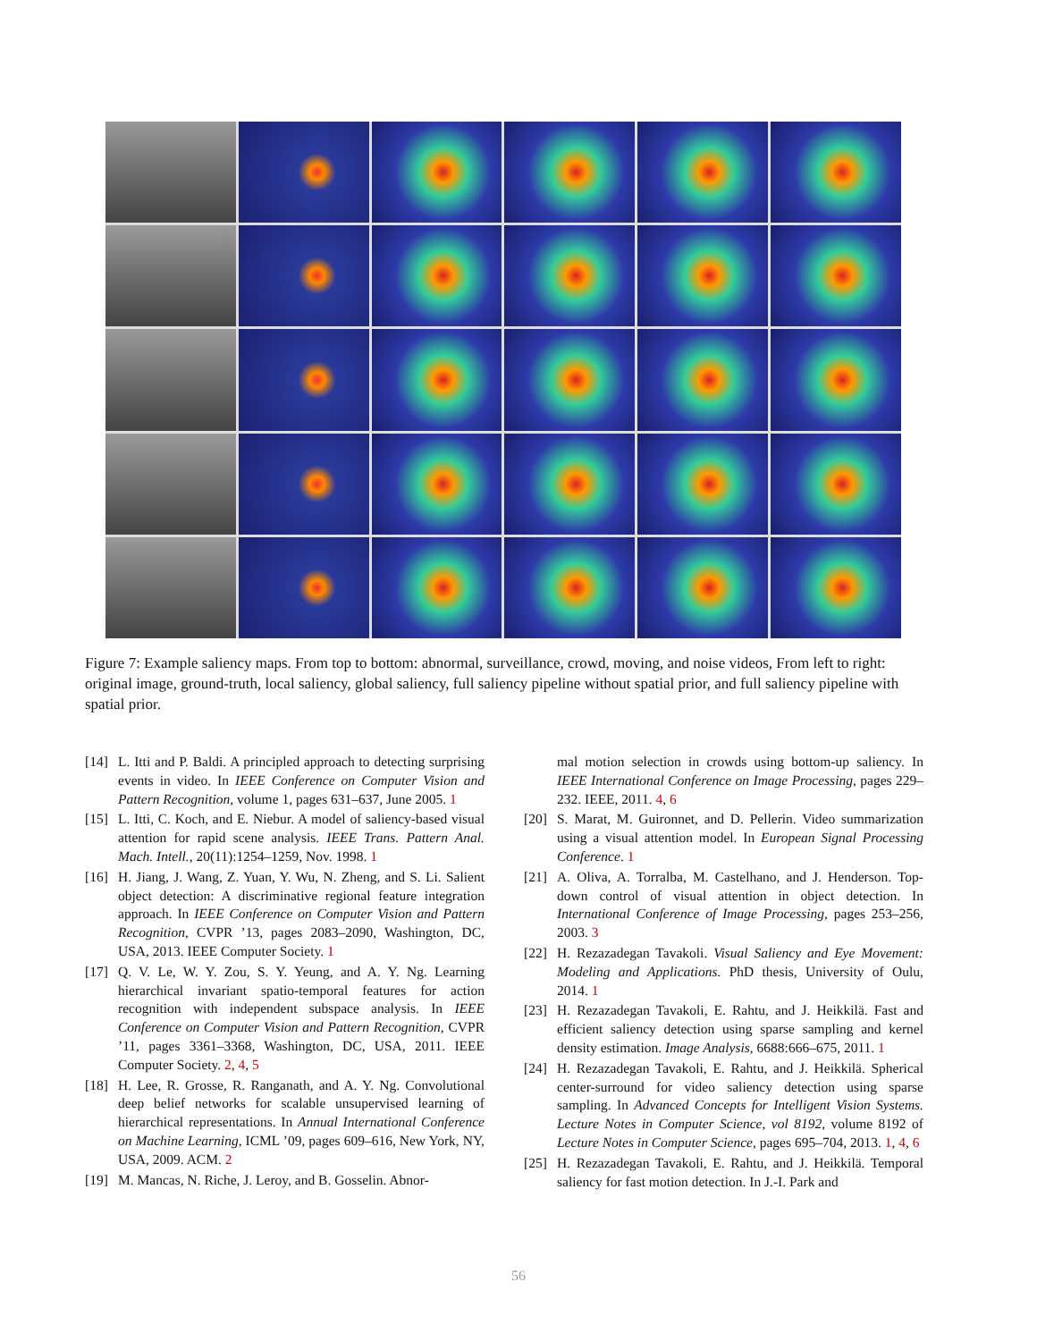Figure 7: Example saliency maps. From top to bottom: abnormal, surveillance, crowd, moving, and noise videos, From left to right: original image, ground-truth, local saliency, global saliency, full saliency pipeline without spatial prior, and full saliency pipeline with spatial prior.
[14] L. Itti and P. Baldi. A principled approach to detecting surprising events in video. In IEEE Conference on Computer Vision and Pattern Recognition, volume 1, pages 631–637, June 2005. 1
[15] L. Itti, C. Koch, and E. Niebur. A model of saliency-based visual attention for rapid scene analysis. IEEE Trans. Pattern Anal. Mach. Intell., 20(11):1254–1259, Nov. 1998. 1
[16] H. Jiang, J. Wang, Z. Yuan, Y. Wu, N. Zheng, and S. Li. Salient object detection: A discriminative regional feature integration approach. In IEEE Conference on Computer Vision and Pattern Recognition, CVPR ’13, pages 2083–2090, Washington, DC, USA, 2013. IEEE Computer Society. 1
[17] Q. V. Le, W. Y. Zou, S. Y. Yeung, and A. Y. Ng. Learning hierarchical invariant spatio-temporal features for action recognition with independent subspace analysis. In IEEE Conference on Computer Vision and Pattern Recognition, CVPR ’11, pages 3361–3368, Washington, DC, USA, 2011. IEEE Computer Society. 2, 4, 5
[18] H. Lee, R. Grosse, R. Ranganath, and A. Y. Ng. Convolutional deep belief networks for scalable unsupervised learning of hierarchical representations. In Annual International Conference on Machine Learning, ICML ’09, pages 609–616, New York, NY, USA, 2009. ACM. 2
[19] M. Mancas, N. Riche, J. Leroy, and B. Gosselin. Abnor-
mal motion selection in crowds using bottom-up saliency. In IEEE International Conference on Image Processing, pages 229–232. IEEE, 2011. 4, 6
[20] S. Marat, M. Guironnet, and D. Pellerin. Video summarization using a visual attention model. In European Signal Processing Conference. 1
[21] A. Oliva, A. Torralba, M. Castelhano, and J. Henderson. Top-down control of visual attention in object detection. In International Conference of Image Processing, pages 253–256, 2003. 3
[22] H. Rezazadegan Tavakoli. Visual Saliency and Eye Movement: Modeling and Applications. PhD thesis, University of Oulu, 2014. 1
[23] H. Rezazadegan Tavakoli, E. Rahtu, and J. Heikkilä. Fast and efficient saliency detection using sparse sampling and kernel density estimation. Image Analysis, 6688:666–675, 2011. 1
[24] H. Rezazadegan Tavakoli, E. Rahtu, and J. Heikkilä. Spherical center-surround for video saliency detection using sparse sampling. In Advanced Concepts for Intelligent Vision Systems. Lecture Notes in Computer Science, vol 8192, volume 8192 of Lecture Notes in Computer Science, pages 695–704, 2013. 1, 4, 6
[25] H. Rezazadegan Tavakoli, E. Rahtu, and J. Heikkilä. Temporal saliency for fast motion detection. In J.-I. Park and
56